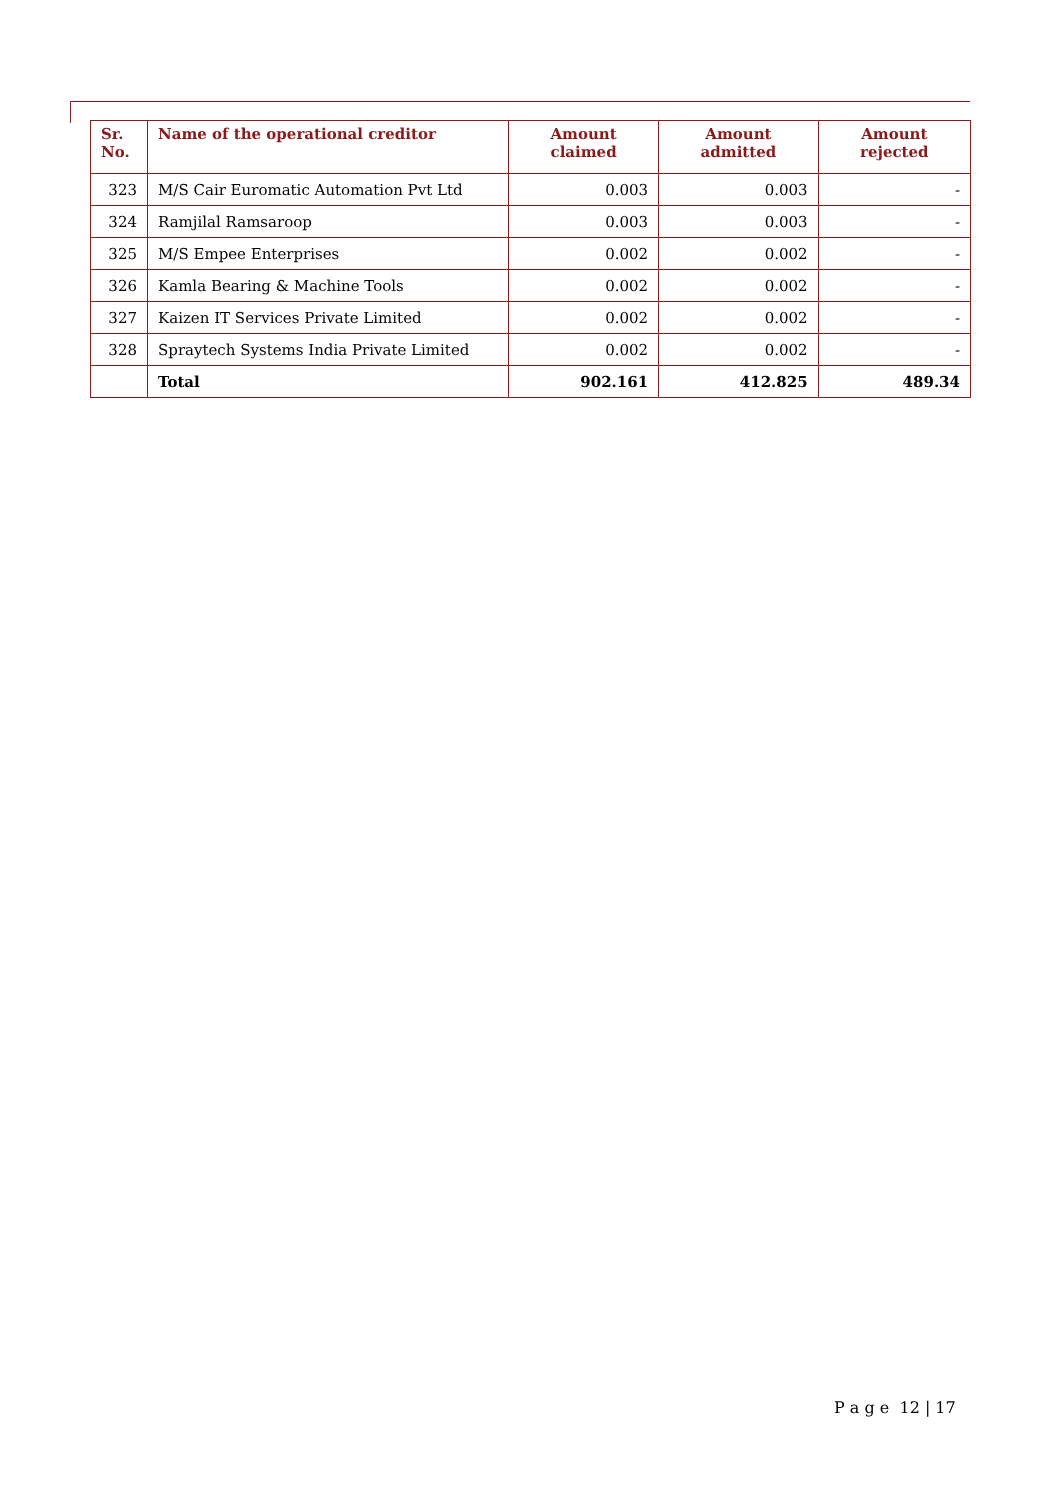| Sr. No. | Name of the operational creditor | Amount claimed | Amount admitted | Amount rejected |
| --- | --- | --- | --- | --- |
| 323 | M/S Cair Euromatic Automation Pvt Ltd | 0.003 | 0.003 | - |
| 324 | Ramjilal Ramsaroop | 0.003 | 0.003 | - |
| 325 | M/S Empee Enterprises | 0.002 | 0.002 | - |
| 326 | Kamla Bearing & Machine Tools | 0.002 | 0.002 | - |
| 327 | Kaizen IT Services Private Limited | 0.002 | 0.002 | - |
| 328 | Spraytech Systems India Private Limited | 0.002 | 0.002 | - |
| | Total | 902.161 | 412.825 | 489.34 |
P a g e 12 | 17